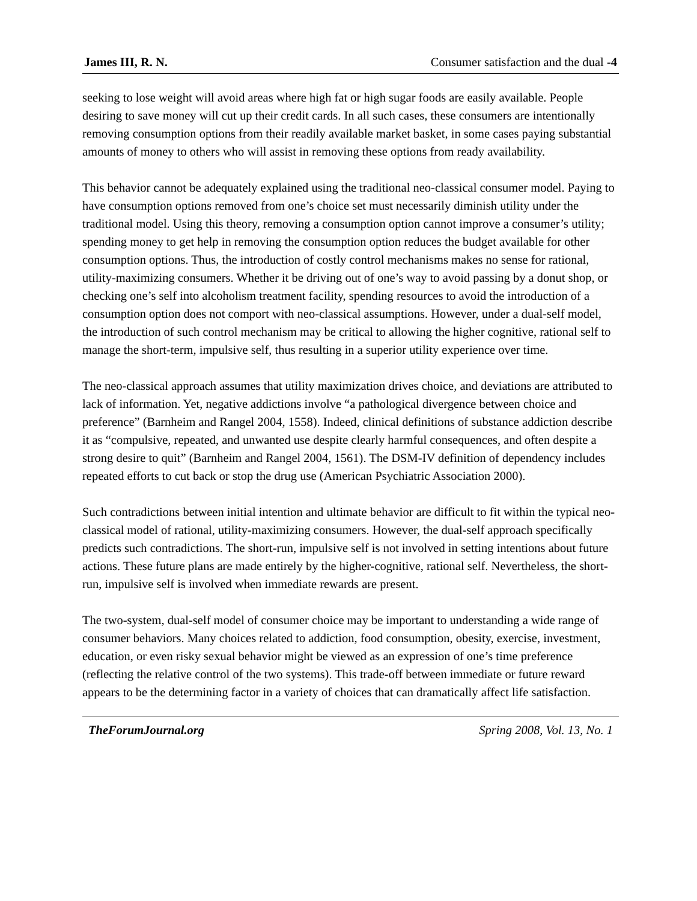James III, R. N. Consumer satisfaction and the dual -4
seeking to lose weight will avoid areas where high fat or high sugar foods are easily available. People desiring to save money will cut up their credit cards. In all such cases, these consumers are intentionally removing consumption options from their readily available market basket, in some cases paying substantial amounts of money to others who will assist in removing these options from ready availability.
This behavior cannot be adequately explained using the traditional neo-classical consumer model. Paying to have consumption options removed from one’s choice set must necessarily diminish utility under the traditional model. Using this theory, removing a consumption option cannot improve a consumer’s utility; spending money to get help in removing the consumption option reduces the budget available for other consumption options. Thus, the introduction of costly control mechanisms makes no sense for rational, utility-maximizing consumers. Whether it be driving out of one’s way to avoid passing by a donut shop, or checking one’s self into alcoholism treatment facility, spending resources to avoid the introduction of a consumption option does not comport with neo-classical assumptions. However, under a dual-self model, the introduction of such control mechanism may be critical to allowing the higher cognitive, rational self to manage the short-term, impulsive self, thus resulting in a superior utility experience over time.
The neo-classical approach assumes that utility maximization drives choice, and deviations are attributed to lack of information. Yet, negative addictions involve “a pathological divergence between choice and preference” (Barnheim and Rangel 2004, 1558). Indeed, clinical definitions of substance addiction describe it as “compulsive, repeated, and unwanted use despite clearly harmful consequences, and often despite a strong desire to quit” (Barnheim and Rangel 2004, 1561). The DSM-IV definition of dependency includes repeated efforts to cut back or stop the drug use (American Psychiatric Association 2000).
Such contradictions between initial intention and ultimate behavior are difficult to fit within the typical neo-classical model of rational, utility-maximizing consumers. However, the dual-self approach specifically predicts such contradictions. The short-run, impulsive self is not involved in setting intentions about future actions. These future plans are made entirely by the higher-cognitive, rational self. Nevertheless, the short-run, impulsive self is involved when immediate rewards are present.
The two-system, dual-self model of consumer choice may be important to understanding a wide range of consumer behaviors. Many choices related to addiction, food consumption, obesity, exercise, investment, education, or even risky sexual behavior might be viewed as an expression of one’s time preference (reflecting the relative control of the two systems). This trade-off between immediate or future reward appears to be the determining factor in a variety of choices that can dramatically affect life satisfaction.
TheForumJournal.org Spring 2008, Vol. 13, No. 1